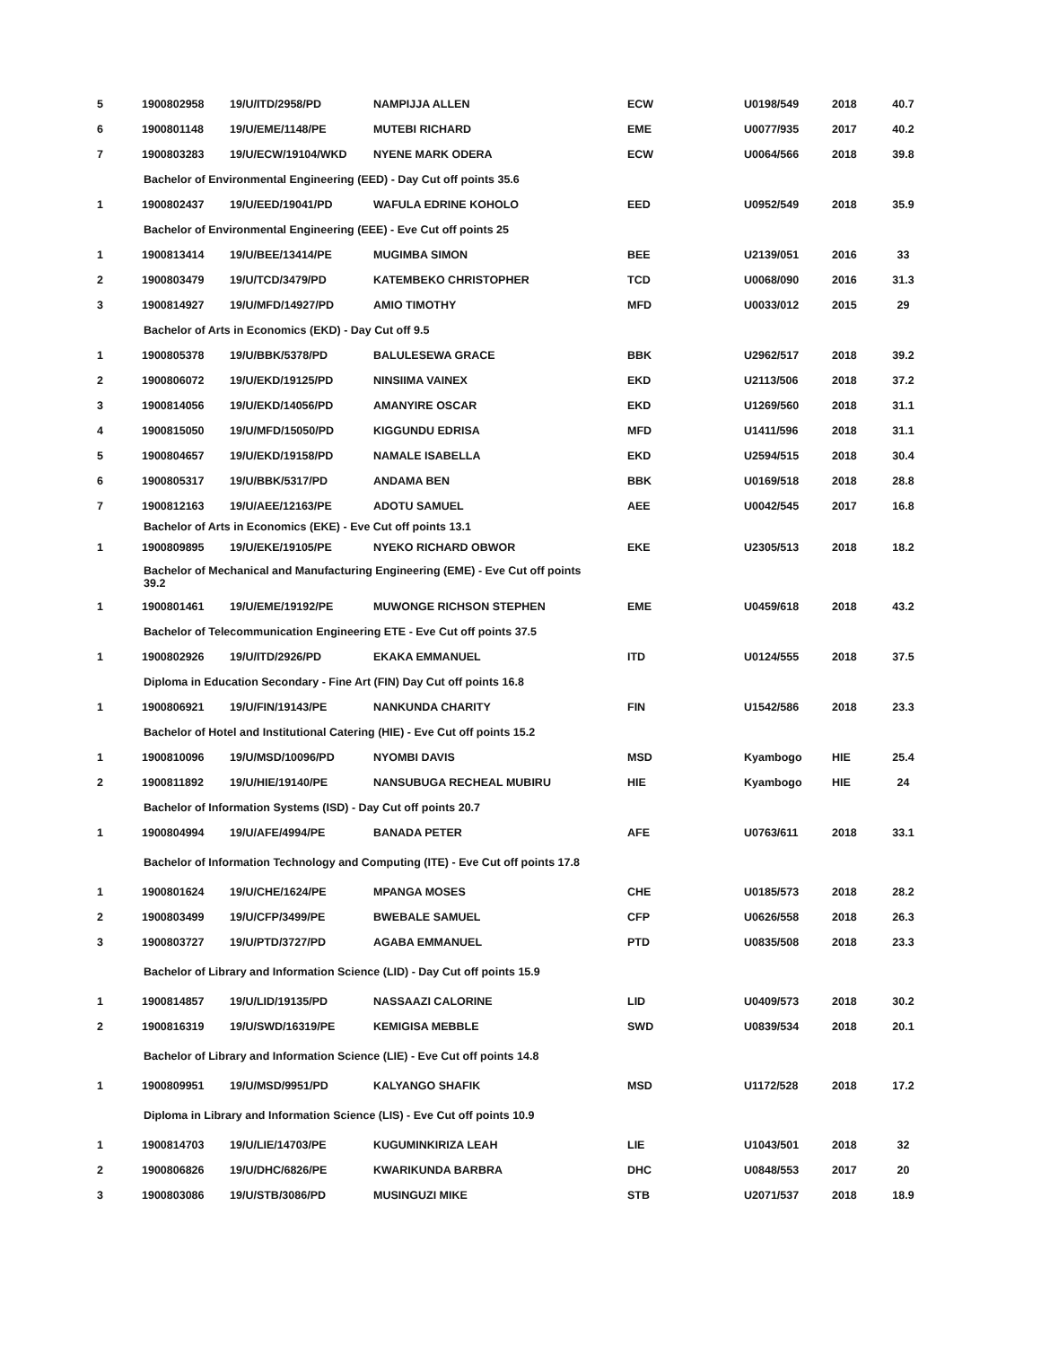| 5 | 1900802958 | 19/U/ITD/2958/PD | NAMPIJJA ALLEN | ECW | U0198/549 | 2018 | 40.7 |
| 6 | 1900801148 | 19/U/EME/1148/PE | MUTEBI RICHARD | EME | U0077/935 | 2017 | 40.2 |
| 7 | 1900803283 | 19/U/ECW/19104/WKD | NYENE MARK ODERA | ECW | U0064/566 | 2018 | 39.8 |
| Bachelor of Environmental Engineering (EED) - Day Cut off points 35.6 | | | | | | | |
| 1 | 1900802437 | 19/U/EED/19041/PD | WAFULA EDRINE KOHOLO | EED | U0952/549 | 2018 | 35.9 |
| Bachelor of Environmental Engineering (EEE) - Eve Cut off points 25 | | | | | | | |
| 1 | 1900813414 | 19/U/BEE/13414/PE | MUGIMBA SIMON | BEE | U2139/051 | 2016 | 33 |
| 2 | 1900803479 | 19/U/TCD/3479/PD | KATEMBEKO CHRISTOPHER | TCD | U0068/090 | 2016 | 31.3 |
| 3 | 1900814927 | 19/U/MFD/14927/PD | AMIO TIMOTHY | MFD | U0033/012 | 2015 | 29 |
| Bachelor of Arts in Economics (EKD) - Day Cut off 9.5 | | | | | | | |
| 1 | 1900805378 | 19/U/BBK/5378/PD | BALULESEWA GRACE | BBK | U2962/517 | 2018 | 39.2 |
| 2 | 1900806072 | 19/U/EKD/19125/PD | NINSIIMA VAINEX | EKD | U2113/506 | 2018 | 37.2 |
| 3 | 1900814056 | 19/U/EKD/14056/PD | AMANYIRE OSCAR | EKD | U1269/560 | 2018 | 31.1 |
| 4 | 1900815050 | 19/U/MFD/15050/PD | KIGGUNDU EDRISA | MFD | U1411/596 | 2018 | 31.1 |
| 5 | 1900804657 | 19/U/EKD/19158/PD | NAMALE ISABELLA | EKD | U2594/515 | 2018 | 30.4 |
| 6 | 1900805317 | 19/U/BBK/5317/PD | ANDAMA BEN | BBK | U0169/518 | 2018 | 28.8 |
| 7 | 1900812163 | 19/U/AEE/12163/PE | ADOTU SAMUEL | AEE | U0042/545 | 2017 | 16.8 |
| Bachelor of Arts in Economics (EKE) - Eve Cut off points 13.1 | | | | | | | |
| 1 | 1900809895 | 19/U/EKE/19105/PE | NYEKO RICHARD OBWOR | EKE | U2305/513 | 2018 | 18.2 |
| Bachelor of Mechanical and Manufacturing Engineering (EME) - Eve Cut off points 39.2 | | | | | | | |
| 1 | 1900801461 | 19/U/EME/19192/PE | MUWONGE RICHSON STEPHEN | EME | U0459/618 | 2018 | 43.2 |
| Bachelor of Telecommunication Engineering ETE - Eve Cut off points 37.5 | | | | | | | |
| 1 | 1900802926 | 19/U/ITD/2926/PD | EKAKA EMMANUEL | ITD | U0124/555 | 2018 | 37.5 |
| Diploma in Education Secondary - Fine Art (FIN) Day Cut off points 16.8 | | | | | | | |
| 1 | 1900806921 | 19/U/FIN/19143/PE | NANKUNDA CHARITY | FIN | U1542/586 | 2018 | 23.3 |
| Bachelor of Hotel and Institutional Catering (HIE) - Eve Cut off points 15.2 | | | | | | | |
| 1 | 1900810096 | 19/U/MSD/10096/PD | NYOMBI DAVIS | MSD | Kyambogo | HIE | 25.4 |
| 2 | 1900811892 | 19/U/HIE/19140/PE | NANSUBUGA RECHEAL MUBIRU | HIE | Kyambogo | HIE | 24 |
| Bachelor of Information Systems (ISD) - Day Cut off points 20.7 | | | | | | | |
| 1 | 1900804994 | 19/U/AFE/4994/PE | BANADA PETER | AFE | U0763/611 | 2018 | 33.1 |
| Bachelor of Information Technology and Computing (ITE) - Eve Cut off points 17.8 | | | | | | | |
| 1 | 1900801624 | 19/U/CHE/1624/PE | MPANGA MOSES | CHE | U0185/573 | 2018 | 28.2 |
| 2 | 1900803499 | 19/U/CFP/3499/PE | BWEBALE SAMUEL | CFP | U0626/558 | 2018 | 26.3 |
| 3 | 1900803727 | 19/U/PTD/3727/PD | AGABA EMMANUEL | PTD | U0835/508 | 2018 | 23.3 |
| Bachelor of Library and Information Science (LID) - Day Cut off points 15.9 | | | | | | | |
| 1 | 1900814857 | 19/U/LID/19135/PD | NASSAAZI CALORINE | LID | U0409/573 | 2018 | 30.2 |
| 2 | 1900816319 | 19/U/SWD/16319/PE | KEMIGISA MEBBLE | SWD | U0839/534 | 2018 | 20.1 |
| Bachelor of Library and Information Science (LIE) - Eve Cut off points 14.8 | | | | | | | |
| 1 | 1900809951 | 19/U/MSD/9951/PD | KALYANGO SHAFIK | MSD | U1172/528 | 2018 | 17.2 |
| Diploma in Library and Information Science (LIS) - Eve Cut off points 10.9 | | | | | | | |
| 1 | 1900814703 | 19/U/LIE/14703/PE | KUGUMINKIRIZA LEAH | LIE | U1043/501 | 2018 | 32 |
| 2 | 1900806826 | 19/U/DHC/6826/PE | KWARIKUNDA BARBRA | DHC | U0848/553 | 2017 | 20 |
| 3 | 1900803086 | 19/U/STB/3086/PD | MUSINGUZI MIKE | STB | U2071/537 | 2018 | 18.9 |